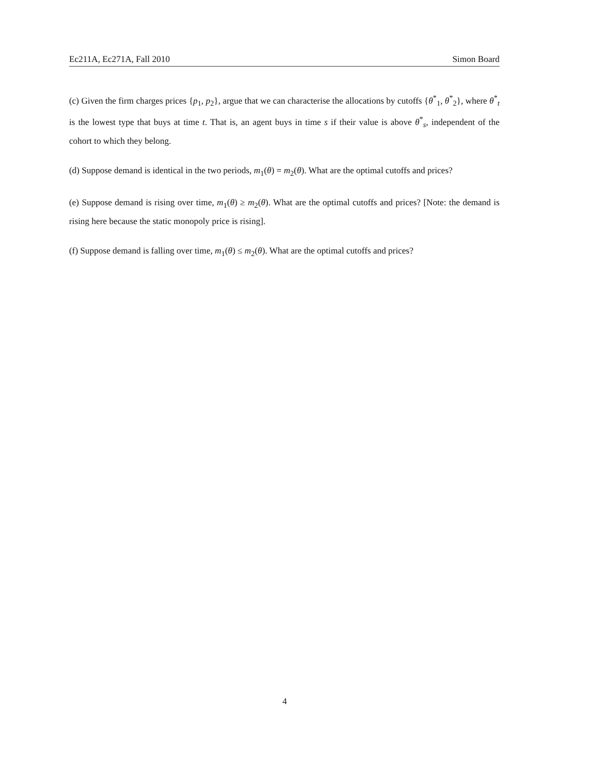Ec211A, Ec271A, Fall 2010 Simon Board
(c) Given the firm charges prices {p<sub>1</sub>, p<sub>2</sub>}, argue that we can characterise the allocations by cutoffs {θ<sup>*</sup><sub>1</sub>, θ<sup>*</sup><sub>2</sub>}, where θ<sup>*</sup><sub>t</sub> is the lowest type that buys at time t. That is, an agent buys in time s if their value is above θ<sup>*</sup><sub>s</sub>, independent of the cohort to which they belong.
(d) Suppose demand is identical in the two periods, m<sub>1</sub>(θ) = m<sub>2</sub>(θ). What are the optimal cutoffs and prices?
(e) Suppose demand is rising over time, m<sub>1</sub>(θ) ≥ m<sub>2</sub>(θ). What are the optimal cutoffs and prices? [Note: the demand is rising here because the static monopoly price is rising].
(f) Suppose demand is falling over time, m<sub>1</sub>(θ) ≤ m<sub>2</sub>(θ). What are the optimal cutoffs and prices?
4